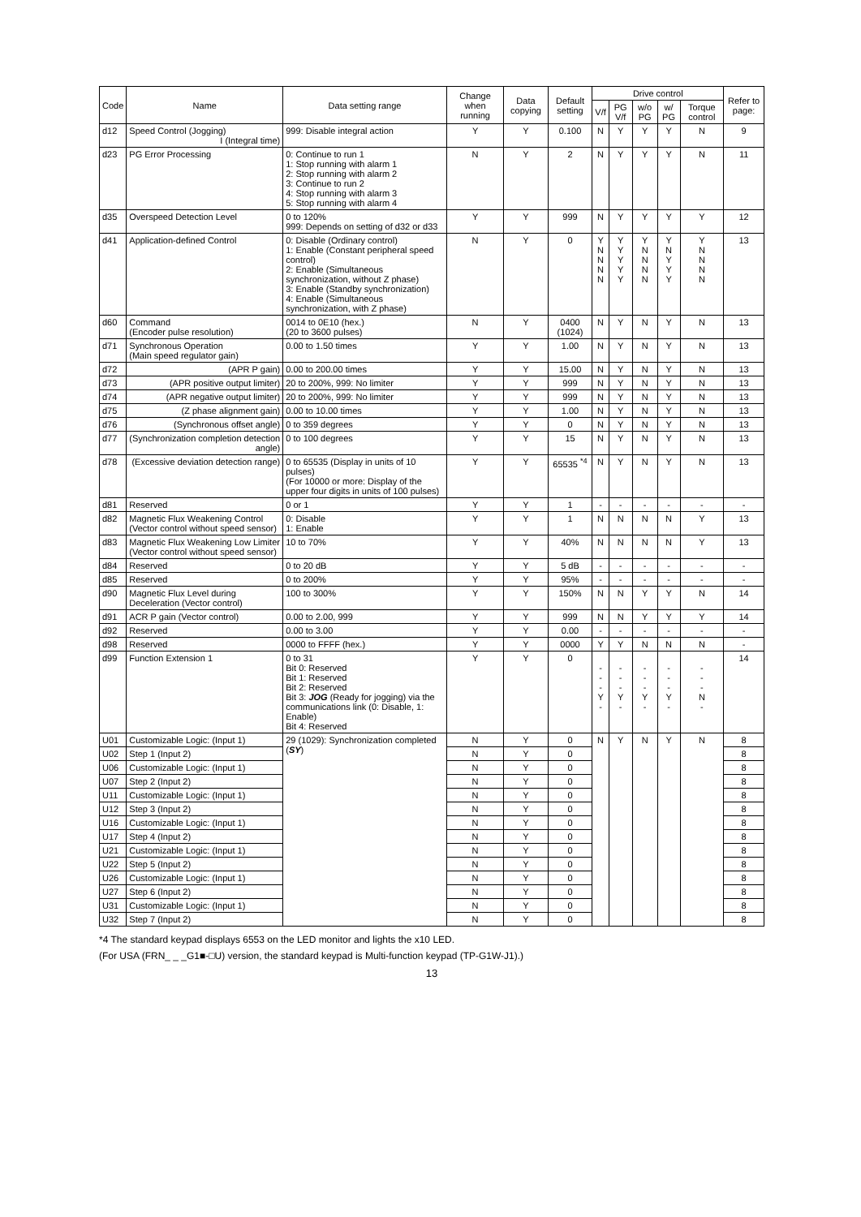| Code | Name | Data setting range | Change when running | Data copying | Default setting | Drive control | | | | | Refer to page: |
| --- | --- | --- | --- | --- | --- | --- | --- | --- | --- | --- | --- |
| | | | | | | V/f | PG V/f | w/o PG | w/ PG | Torque control | |
| d12 | Speed Control (Jogging) I (Integral time) | 999: Disable integral action | Y | Y | 0.100 | N | Y | Y | Y | N | 9 |
| d23 | PG Error Processing | 0: Continue to run 1 1: Stop running with alarm 1 2: Stop running with alarm 2 3: Continue to run 2 4: Stop running with alarm 3 5: Stop running with alarm 4 | N | Y | 2 | N | Y | Y | Y | N | 11 |
| d35 | Overspeed Detection Level | 0 to 120% 999: Depends on setting of d32 or d33 | Y | Y | 999 | N | Y | Y | Y | Y | 12 |
| d41 | Application-defined Control | 0: Disable (Ordinary control) 1: Enable (Constant peripheral speed control) 2: Enable (Simultaneous synchronization, without Z phase) 3: Enable (Standby synchronization) 4: Enable (Simultaneous synchronization, with Z phase) | N | Y | 0 | Y N N N N | Y Y Y Y Y | Y N N N N | Y N Y Y Y | Y N N N N | 13 |
| d60 | Command (Encoder pulse resolution) | 0014 to 0E10 (hex.) (20 to 3600 pulses) | N | Y | 0400 (1024) | N | Y | N | Y | N | 13 |
| d71 | Synchronous Operation (Main speed regulator gain) | 0.00 to 1.50 times | Y | Y | 1.00 | N | Y | N | Y | N | 13 |
| d72 | (APR P gain) | 0.00 to 200.00 times | Y | Y | 15.00 | N | Y | N | Y | N | 13 |
| d73 | (APR positive output limiter) | 20 to 200%, 999: No limiter | Y | Y | 999 | N | Y | N | Y | N | 13 |
| d74 | (APR negative output limiter) | 20 to 200%, 999: No limiter | Y | Y | 999 | N | Y | N | Y | N | 13 |
| d75 | (Z phase alignment gain) | 0.00 to 10.00 times | Y | Y | 1.00 | N | Y | N | Y | N | 13 |
| d76 | (Synchronous offset angle) | 0 to 359 degrees | Y | Y | 0 | N | Y | N | Y | N | 13 |
| d77 | (Synchronization completion detection angle) | 0 to 100 degrees | Y | Y | 15 | N | Y | N | Y | N | 13 |
| d78 | (Excessive deviation detection range) | 0 to 65535 (Display in units of 10 pulses) (For 10000 or more: Display of the upper four digits in units of 100 pulses) | Y | Y | 65535 <sup>*4</sup> | N | Y | N | Y | N | 13 |
| d81 | Reserved | 0 or 1 | Y | Y | 1 | - | - | - | - | - | - |
| d82 | Magnetic Flux Weakening Control (Vector control without speed sensor) | 0: Disable 1: Enable | Y | Y | 1 | N | N | N | N | Y | 13 |
| d83 | Magnetic Flux Weakening Low Limiter (Vector control without speed sensor) | 10 to 70% | Y | Y | 40% | N | N | N | N | Y | 13 |
| d84 | Reserved | 0 to 20 dB | Y | Y | 5 dB | - | - | - | - | - | - |
| d85 | Reserved | 0 to 200% | Y | Y | 95% | - | - | - | - | - | - |
| d90 | Magnetic Flux Level during Deceleration (Vector control) | 100 to 300% | Y | Y | 150% | N | N | Y | Y | N | 14 |
| d91 | ACR P gain (Vector control) | 0.00 to 2.00, 999 | Y | Y | 999 | N | N | Y | Y | Y | 14 |
| d92 | Reserved | 0.00 to 3.00 | Y | Y | 0.00 | - | - | - | - | - | - |
| d98 | Reserved | 0000 to FFFF (hex.) | Y | Y | 0000 | Y | Y | N | N | N | - |
| d99 | Function Extension 1 | 0 to 31 Bit 0: Reserved Bit 1: Reserved Bit 2: Reserved Bit 3: JOG (Ready for jogging) via the communications link (0: Disable, 1: Enable) Bit 4: Reserved | Y | Y | 0 | - - - Y - | - - - Y - | - - - Y - | - - - Y - | - - - N - | 14 |
| U01 | Customizable Logic: (Input 1) | 29 (1029): Synchronization completed ( SY ) | N | Y | 0 | N | Y | N | Y | N | 8 |
| U02 | Step 1 (Input 2) | | N | Y | 0 | | | | | | 8 |
| U06 | Customizable Logic: (Input 1) | | N | Y | 0 | | | | | | 8 |
| U07 | Step 2 (Input 2) | | N | Y | 0 | | | | | | 8 |
| U11 | Customizable Logic: (Input 1) | | N | Y | 0 | | | | | | 8 |
| U12 | Step 3 (Input 2) | | N | Y | 0 | | | | | | 8 |
| U16 | Customizable Logic: (Input 1) | | N | Y | 0 | | | | | | 8 |
| U17 | Step 4 (Input 2) | | N | Y | 0 | | | | | | 8 |
| U21 | Customizable Logic: (Input 1) | | N | Y | 0 | | | | | | 8 |
| U22 | Step 5 (Input 2) | | N | Y | 0 | | | | | | 8 |
| U26 | Customizable Logic: (Input 1) | | N | Y | 0 | | | | | | 8 |
| U27 | Step 6 (Input 2) | | N | Y | 0 | | | | | | 8 |
| U31 | Customizable Logic: (Input 1) | | N | Y | 0 | | | | | | 8 |
| U32 | Step 7 (Input 2) | | N | Y | 0 | | | | | | 8 |
*4 The standard keypad displays 6553 on the LED monitor and lights the x10 LED.
(For USA (FRN_ _ _G1■-□U) version, the standard keypad is Multi-function keypad (TP-G1W-J1).)
13